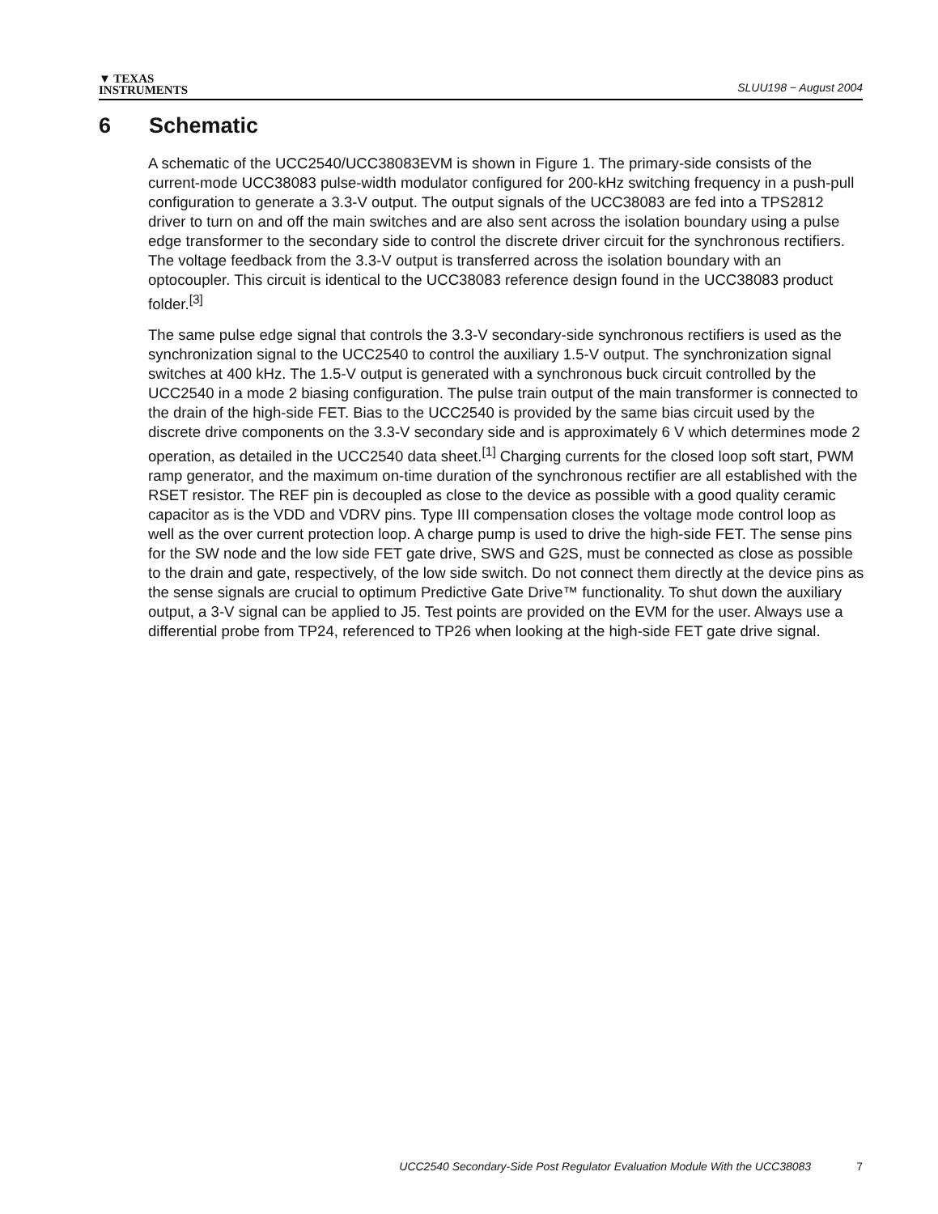▼ TEXAS
INSTRUMENTS
SLUU198 − August 2004
6 Schematic
A schematic of the UCC2540/UCC38083EVM is shown in Figure 1. The primary-side consists of the current-mode UCC38083 pulse-width modulator configured for 200-kHz switching frequency in a push-pull configuration to generate a 3.3-V output. The output signals of the UCC38083 are fed into a TPS2812 driver to turn on and off the main switches and are also sent across the isolation boundary using a pulse edge transformer to the secondary side to control the discrete driver circuit for the synchronous rectifiers. The voltage feedback from the 3.3-V output is transferred across the isolation boundary with an optocoupler. This circuit is identical to the UCC38083 reference design found in the UCC38083 product folder.<sup>[3]</sup>
The same pulse edge signal that controls the 3.3-V secondary-side synchronous rectifiers is used as the synchronization signal to the UCC2540 to control the auxiliary 1.5-V output. The synchronization signal switches at 400 kHz. The 1.5-V output is generated with a synchronous buck circuit controlled by the UCC2540 in a mode 2 biasing configuration. The pulse train output of the main transformer is connected to the drain of the high-side FET. Bias to the UCC2540 is provided by the same bias circuit used by the discrete drive components on the 3.3-V secondary side and is approximately 6 V which determines mode 2 operation, as detailed in the UCC2540 data sheet.<sup>[1]</sup> Charging currents for the closed loop soft start, PWM ramp generator, and the maximum on-time duration of the synchronous rectifier are all established with the RSET resistor. The REF pin is decoupled as close to the device as possible with a good quality ceramic capacitor as is the VDD and VDRV pins. Type III compensation closes the voltage mode control loop as well as the over current protection loop. A charge pump is used to drive the high-side FET. The sense pins for the SW node and the low side FET gate drive, SWS and G2S, must be connected as close as possible to the drain and gate, respectively, of the low side switch. Do not connect them directly at the device pins as the sense signals are crucial to optimum Predictive Gate Drive™ functionality. To shut down the auxiliary output, a 3-V signal can be applied to J5. Test points are provided on the EVM for the user. Always use a differential probe from TP24, referenced to TP26 when looking at the high-side FET gate drive signal.
UCC2540 Secondary-Side Post Regulator Evaluation Module With the UCC38083 7